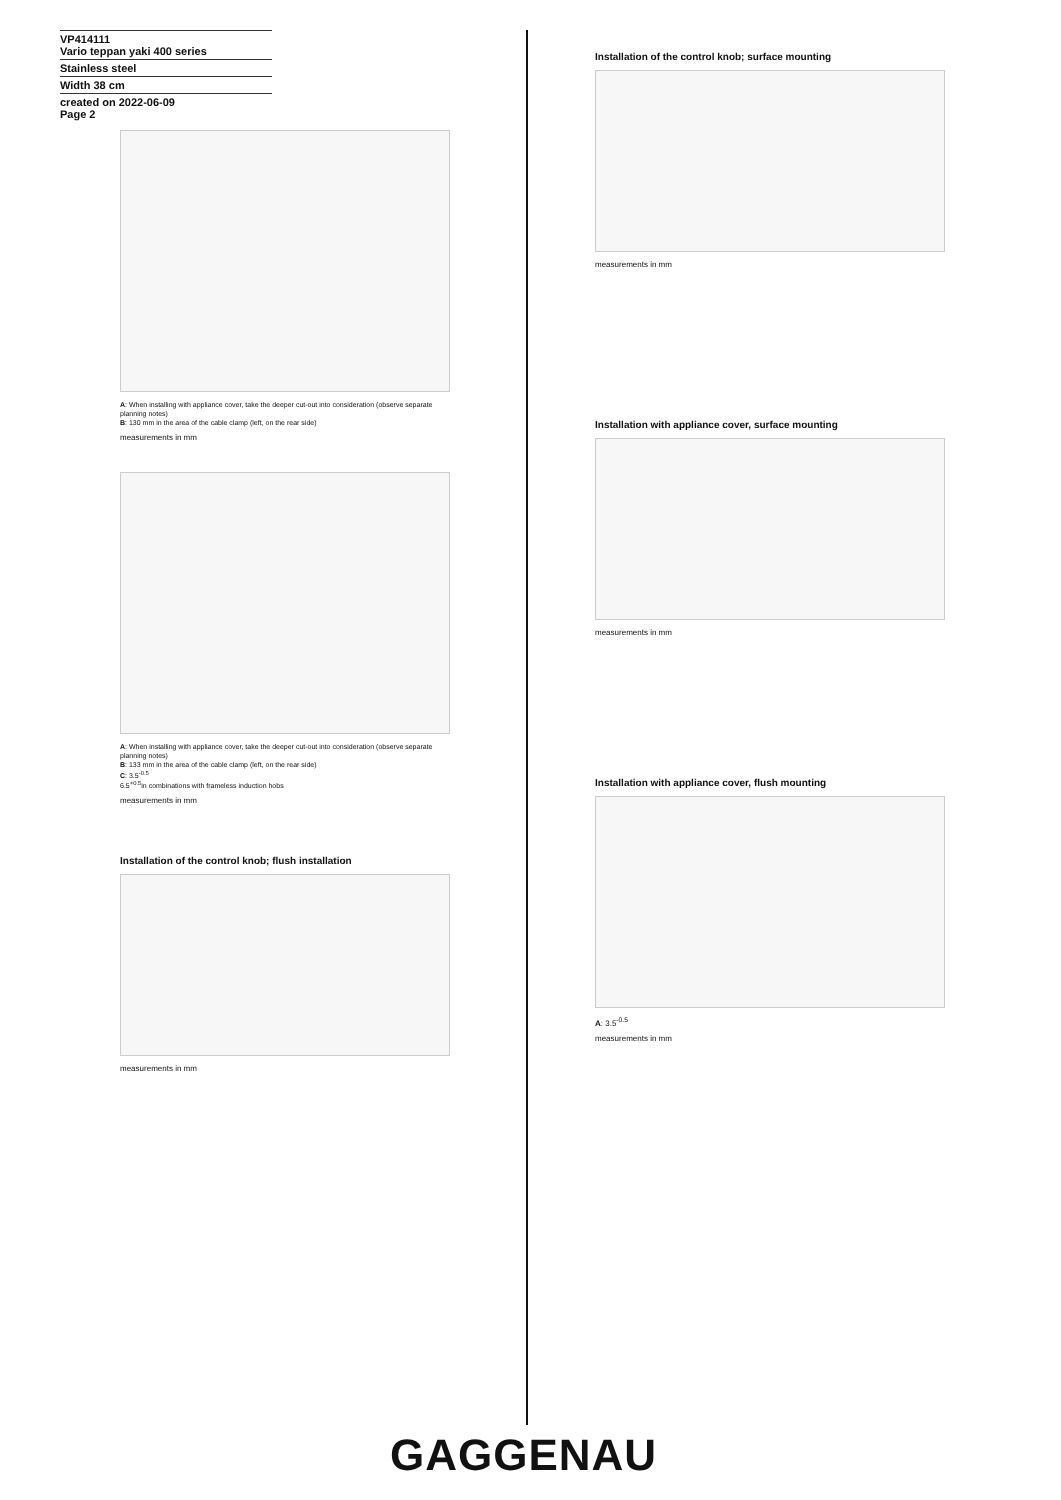VP414111
Vario teppan yaki 400 series
Stainless steel
Width 38 cm
created on 2022-06-09
Page 2
A: When installing with appliance cover, take the deeper cut-out into consideration (observe separate planning notes)
B: 130 mm in the area of the cable clamp (left, on the rear side)
measurements in mm
A: When installing with appliance cover, take the deeper cut-out into consideration (observe separate planning notes)
B: 133 mm in the area of the cable clamp (left, on the rear side)
C: 3.5<sup>-0.5</sup>
6.5<sup>+0.5</sup>in combinations with frameless induction hobs
measurements in mm
Installation of the control knob; flush installation
measurements in mm
Installation of the control knob; surface mounting
measurements in mm
Installation with appliance cover, surface mounting
measurements in mm
Installation with appliance cover, flush mounting
A: 3.5<sup>-0.5</sup>
measurements in mm
GAGGENAU